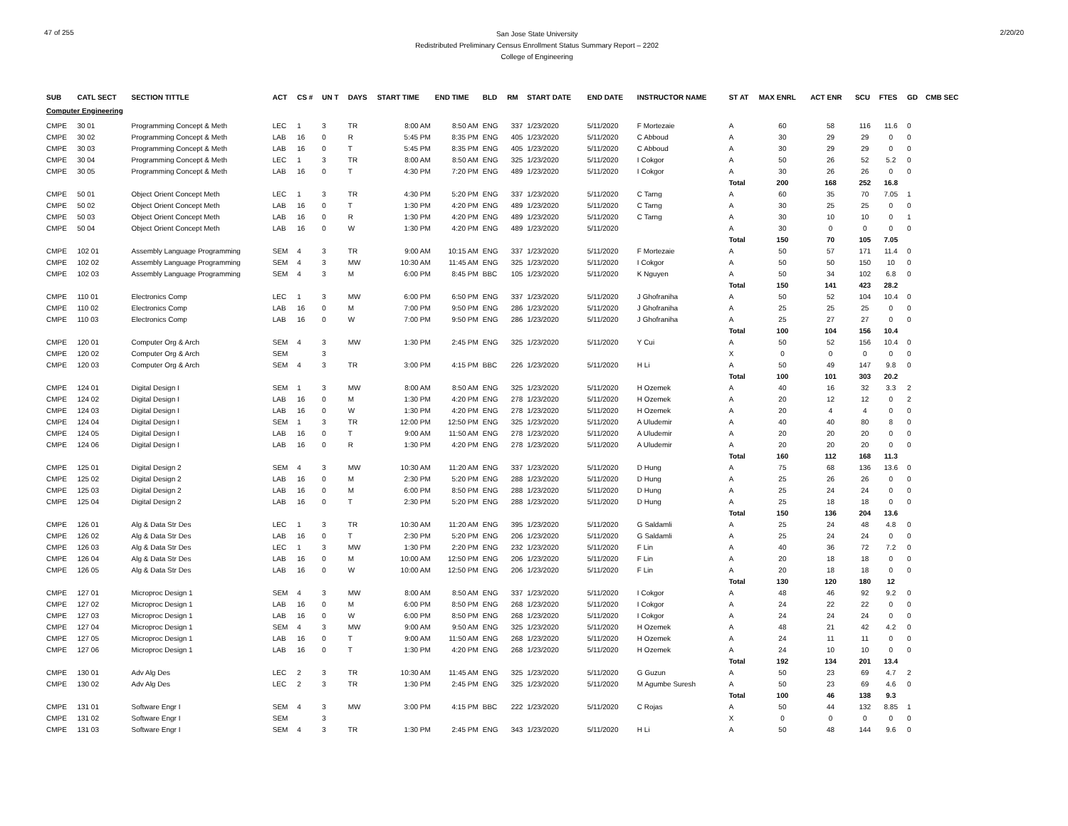47 of 255
San Jose State University
Redistributed Preliminary Census Enrollment Status Summary Report – 2202
College of Engineering
2/20/20
| SUB | CATL SECT | SECTION TITTLE | ACT | CS # | UN T | DAYS | START TIME | END TIME | BLD | RM | START DATE | END DATE | INSTRUCTOR NAME | ST AT | MAX ENRL | ACT ENR | SCU | FTES | GD | CMB SEC |
| --- | --- | --- | --- | --- | --- | --- | --- | --- | --- | --- | --- | --- | --- | --- | --- | --- | --- | --- | --- | --- |
| Computer Engineering | | | | | | | | | | | | | | | | | | | | |
| CMPE | 30 01 | Programming Concept & Meth | LEC | 1 | 3 | TR | 8:00 AM | 8:50 AM | ENG | 337 | 1/23/2020 | 5/11/2020 | F Mortezaie | A | 60 | 58 | 116 | 11.6 | 0 | |
| CMPE | 30 02 | Programming Concept & Meth | LAB | 16 | 0 | R | 5:45 PM | 8:35 PM | ENG | 405 | 1/23/2020 | 5/11/2020 | C Abboud | A | 30 | 29 | 29 | 0 | 0 | |
| CMPE | 30 03 | Programming Concept & Meth | LAB | 16 | 0 | T | 5:45 PM | 8:35 PM | ENG | 405 | 1/23/2020 | 5/11/2020 | C Abboud | A | 30 | 29 | 29 | 0 | 0 | |
| CMPE | 30 04 | Programming Concept & Meth | LEC | 1 | 3 | TR | 8:00 AM | 8:50 AM | ENG | 325 | 1/23/2020 | 5/11/2020 | I Cokgor | A | 50 | 26 | 52 | 5.2 | 0 | |
| CMPE | 30 05 | Programming Concept & Meth | LAB | 16 | 0 | T | 4:30 PM | 7:20 PM | ENG | 489 | 1/23/2020 | 5/11/2020 | I Cokgor | A | 30 | 26 | 26 | 0 | 0 | |
| | | | | | | | | | | | | | | Total | 200 | 168 | 252 | 16.8 | | |
| CMPE | 50 01 | Object Orient Concept Meth | LEC | 1 | 3 | TR | 4:30 PM | 5:20 PM | ENG | 337 | 1/23/2020 | 5/11/2020 | C Tarng | A | 60 | 35 | 70 | 7.05 | 1 | |
| CMPE | 50 02 | Object Orient Concept Meth | LAB | 16 | 0 | T | 1:30 PM | 4:20 PM | ENG | 489 | 1/23/2020 | 5/11/2020 | C Tarng | A | 30 | 25 | 25 | 0 | 0 | |
| CMPE | 50 03 | Object Orient Concept Meth | LAB | 16 | 0 | R | 1:30 PM | 4:20 PM | ENG | 489 | 1/23/2020 | 5/11/2020 | C Tarng | A | 30 | 10 | 10 | 0 | 1 | |
| CMPE | 50 04 | Object Orient Concept Meth | LAB | 16 | 0 | W | 1:30 PM | 4:20 PM | ENG | 489 | 1/23/2020 | 5/11/2020 | | A | 30 | 0 | 0 | 0 | 0 | |
| | | | | | | | | | | | | | | Total | 150 | 70 | 105 | 7.05 | | |
| CMPE | 102 01 | Assembly Language Programming | SEM | 4 | 3 | TR | 9:00 AM | 10:15 AM | ENG | 337 | 1/23/2020 | 5/11/2020 | F Mortezaie | A | 50 | 57 | 171 | 11.4 | 0 | |
| CMPE | 102 02 | Assembly Language Programming | SEM | 4 | 3 | MW | 10:30 AM | 11:45 AM | ENG | 325 | 1/23/2020 | 5/11/2020 | I Cokgor | A | 50 | 50 | 150 | 10 | 0 | |
| CMPE | 102 03 | Assembly Language Programming | SEM | 4 | 3 | M | 6:00 PM | 8:45 PM | BBC | 105 | 1/23/2020 | 5/11/2020 | K Nguyen | A | 50 | 34 | 102 | 6.8 | 0 | |
| | | | | | | | | | | | | | | Total | 150 | 141 | 423 | 28.2 | | |
| CMPE | 110 01 | Electronics Comp | LEC | 1 | 3 | MW | 6:00 PM | 6:50 PM | ENG | 337 | 1/23/2020 | 5/11/2020 | J Ghofraniha | A | 50 | 52 | 104 | 10.4 | 0 | |
| CMPE | 110 02 | Electronics Comp | LAB | 16 | 0 | M | 7:00 PM | 9:50 PM | ENG | 286 | 1/23/2020 | 5/11/2020 | J Ghofraniha | A | 25 | 25 | 25 | 0 | 0 | |
| CMPE | 110 03 | Electronics Comp | LAB | 16 | 0 | W | 7:00 PM | 9:50 PM | ENG | 286 | 1/23/2020 | 5/11/2020 | J Ghofraniha | A | 25 | 27 | 27 | 0 | 0 | |
| | | | | | | | | | | | | | | Total | 100 | 104 | 156 | 10.4 | | |
| CMPE | 120 01 | Computer Org & Arch | SEM | 4 | 3 | MW | 1:30 PM | 2:45 PM | ENG | 325 | 1/23/2020 | 5/11/2020 | Y Cui | A | 50 | 52 | 156 | 10.4 | 0 | |
| CMPE | 120 02 | Computer Org & Arch | SEM | | 3 | | | | | | | | | X | 0 | 0 | 0 | 0 | 0 | |
| CMPE | 120 03 | Computer Org & Arch | SEM | 4 | 3 | TR | 3:00 PM | 4:15 PM | BBC | 226 | 1/23/2020 | 5/11/2020 | H Li | A | 50 | 49 | 147 | 9.8 | 0 | |
| | | | | | | | | | | | | | | Total | 100 | 101 | 303 | 20.2 | | |
| CMPE | 124 01 | Digital Design I | SEM | 1 | 3 | MW | 8:00 AM | 8:50 AM | ENG | 325 | 1/23/2020 | 5/11/2020 | H Ozemek | A | 40 | 16 | 32 | 3.3 | 2 | |
| CMPE | 124 02 | Digital Design I | LAB | 16 | 0 | M | 1:30 PM | 4:20 PM | ENG | 278 | 1/23/2020 | 5/11/2020 | H Ozemek | A | 20 | 12 | 12 | 0 | 2 | |
| CMPE | 124 03 | Digital Design I | LAB | 16 | 0 | W | 1:30 PM | 4:20 PM | ENG | 278 | 1/23/2020 | 5/11/2020 | H Ozemek | A | 20 | 4 | 4 | 0 | 0 | |
| CMPE | 124 04 | Digital Design I | SEM | 1 | 3 | TR | 12:00 PM | 12:50 PM | ENG | 325 | 1/23/2020 | 5/11/2020 | A Uludemir | A | 40 | 40 | 80 | 8 | 0 | |
| CMPE | 124 05 | Digital Design I | LAB | 16 | 0 | T | 9:00 AM | 11:50 AM | ENG | 278 | 1/23/2020 | 5/11/2020 | A Uludemir | A | 20 | 20 | 20 | 0 | 0 | |
| CMPE | 124 06 | Digital Design I | LAB | 16 | 0 | R | 1:30 PM | 4:20 PM | ENG | 278 | 1/23/2020 | 5/11/2020 | A Uludemir | A | 20 | 20 | 20 | 0 | 0 | |
| | | | | | | | | | | | | | | Total | 160 | 112 | 168 | 11.3 | | |
| CMPE | 125 01 | Digital Design 2 | SEM | 4 | 3 | MW | 10:30 AM | 11:20 AM | ENG | 337 | 1/23/2020 | 5/11/2020 | D Hung | A | 75 | 68 | 136 | 13.6 | 0 | |
| CMPE | 125 02 | Digital Design 2 | LAB | 16 | 0 | M | 2:30 PM | 5:20 PM | ENG | 288 | 1/23/2020 | 5/11/2020 | D Hung | A | 25 | 26 | 26 | 0 | 0 | |
| CMPE | 125 03 | Digital Design 2 | LAB | 16 | 0 | M | 6:00 PM | 8:50 PM | ENG | 288 | 1/23/2020 | 5/11/2020 | D Hung | A | 25 | 24 | 24 | 0 | 0 | |
| CMPE | 125 04 | Digital Design 2 | LAB | 16 | 0 | T | 2:30 PM | 5:20 PM | ENG | 288 | 1/23/2020 | 5/11/2020 | D Hung | A | 25 | 18 | 18 | 0 | 0 | |
| | | | | | | | | | | | | | | Total | 150 | 136 | 204 | 13.6 | | |
| CMPE | 126 01 | Alg & Data Str Des | LEC | 1 | 3 | TR | 10:30 AM | 11:20 AM | ENG | 395 | 1/23/2020 | 5/11/2020 | G Saldamli | A | 25 | 24 | 48 | 4.8 | 0 | |
| CMPE | 126 02 | Alg & Data Str Des | LAB | 16 | 0 | T | 2:30 PM | 5:20 PM | ENG | 206 | 1/23/2020 | 5/11/2020 | G Saldamli | A | 25 | 24 | 24 | 0 | 0 | |
| CMPE | 126 03 | Alg & Data Str Des | LEC | 1 | 3 | MW | 1:30 PM | 2:20 PM | ENG | 232 | 1/23/2020 | 5/11/2020 | F Lin | A | 40 | 36 | 72 | 7.2 | 0 | |
| CMPE | 126 04 | Alg & Data Str Des | LAB | 16 | 0 | M | 10:00 AM | 12:50 PM | ENG | 206 | 1/23/2020 | 5/11/2020 | F Lin | A | 20 | 18 | 18 | 0 | 0 | |
| CMPE | 126 05 | Alg & Data Str Des | LAB | 16 | 0 | W | 10:00 AM | 12:50 PM | ENG | 206 | 1/23/2020 | 5/11/2020 | F Lin | A | 20 | 18 | 18 | 0 | 0 | |
| | | | | | | | | | | | | | | Total | 130 | 120 | 180 | 12 | | |
| CMPE | 127 01 | Microproc Design 1 | SEM | 4 | 3 | MW | 8:00 AM | 8:50 AM | ENG | 337 | 1/23/2020 | 5/11/2020 | I Cokgor | A | 48 | 46 | 92 | 9.2 | 0 | |
| CMPE | 127 02 | Microproc Design 1 | LAB | 16 | 0 | M | 6:00 PM | 8:50 PM | ENG | 268 | 1/23/2020 | 5/11/2020 | I Cokgor | A | 24 | 22 | 22 | 0 | 0 | |
| CMPE | 127 03 | Microproc Design 1 | LAB | 16 | 0 | W | 6:00 PM | 8:50 PM | ENG | 268 | 1/23/2020 | 5/11/2020 | I Cokgor | A | 24 | 24 | 24 | 0 | 0 | |
| CMPE | 127 04 | Microproc Design 1 | SEM | 4 | 3 | MW | 9:00 AM | 9:50 AM | ENG | 325 | 1/23/2020 | 5/11/2020 | H Ozemek | A | 48 | 21 | 42 | 4.2 | 0 | |
| CMPE | 127 05 | Microproc Design 1 | LAB | 16 | 0 | T | 9:00 AM | 11:50 AM | ENG | 268 | 1/23/2020 | 5/11/2020 | H Ozemek | A | 24 | 11 | 11 | 0 | 0 | |
| CMPE | 127 06 | Microproc Design 1 | LAB | 16 | 0 | T | 1:30 PM | 4:20 PM | ENG | 268 | 1/23/2020 | 5/11/2020 | H Ozemek | A | 24 | 10 | 10 | 0 | 0 | |
| | | | | | | | | | | | | | | Total | 192 | 134 | 201 | 13.4 | | |
| CMPE | 130 01 | Adv Alg Des | LEC | 2 | 3 | TR | 10:30 AM | 11:45 AM | ENG | 325 | 1/23/2020 | 5/11/2020 | G Guzun | A | 50 | 23 | 69 | 4.7 | 2 | |
| CMPE | 130 02 | Adv Alg Des | LEC | 2 | 3 | TR | 1:30 PM | 2:45 PM | ENG | 325 | 1/23/2020 | 5/11/2020 | M Agumbe Suresh | A | 50 | 23 | 69 | 4.6 | 0 | |
| | | | | | | | | | | | | | | Total | 100 | 46 | 138 | 9.3 | | |
| CMPE | 131 01 | Software Engr I | SEM | 4 | 3 | MW | 3:00 PM | 4:15 PM | BBC | 222 | 1/23/2020 | 5/11/2020 | C Rojas | A | 50 | 44 | 132 | 8.85 | 1 | |
| CMPE | 131 02 | Software Engr I | SEM | | 3 | | | | | | | | | X | 0 | 0 | 0 | 0 | 0 | |
| CMPE | 131 03 | Software Engr I | SEM | 4 | 3 | TR | 1:30 PM | 2:45 PM | ENG | 343 | 1/23/2020 | 5/11/2020 | H Li | A | 50 | 48 | 144 | 9.6 | 0 | |